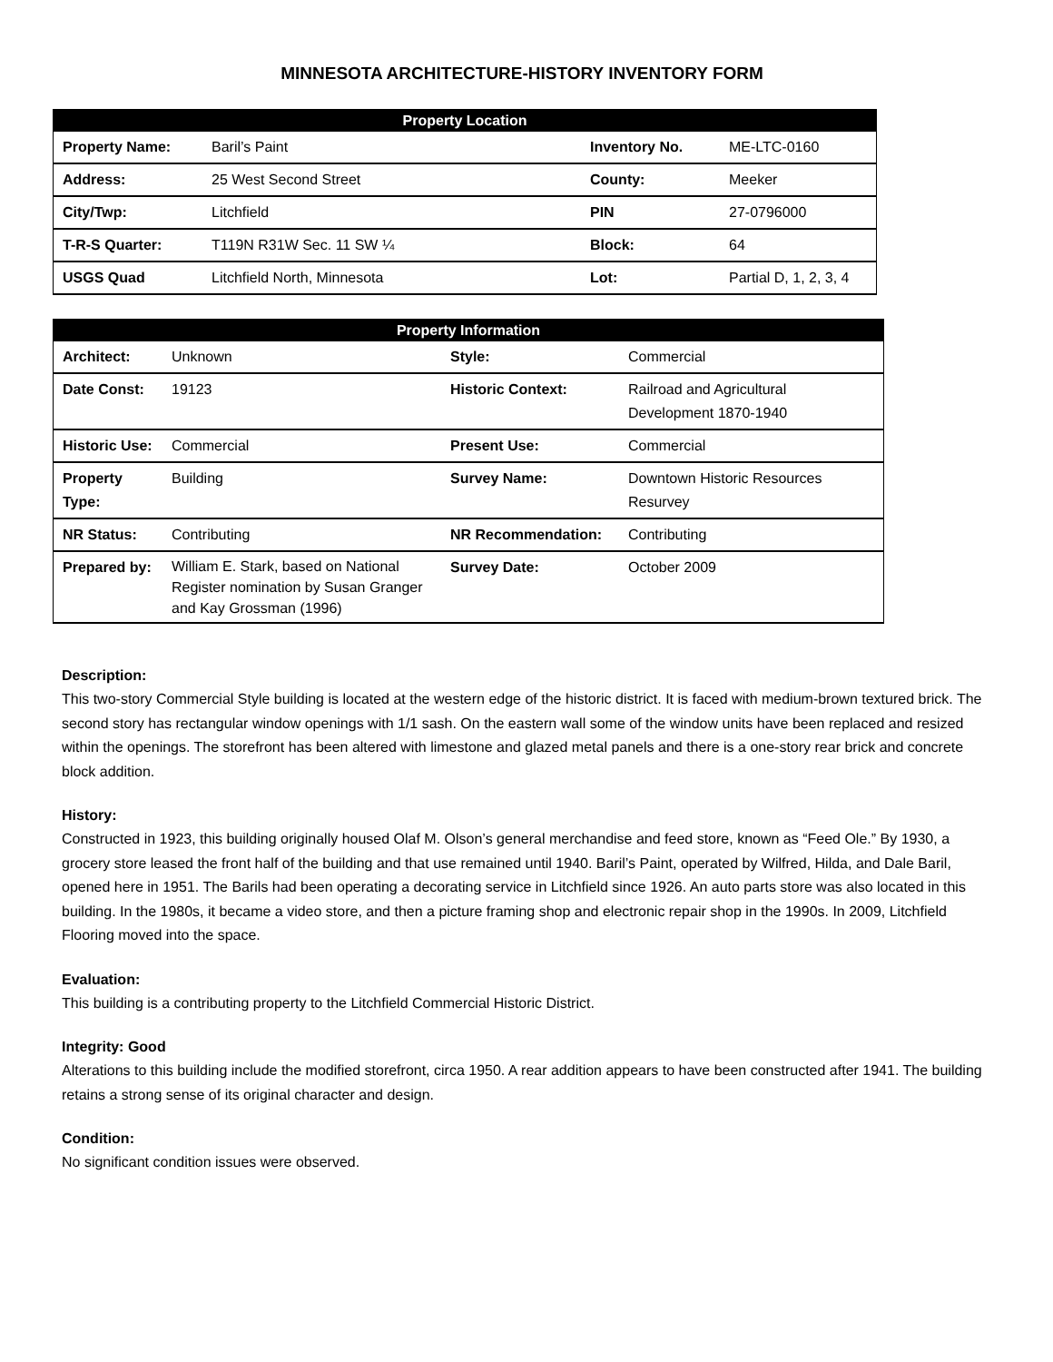MINNESOTA ARCHITECTURE-HISTORY INVENTORY FORM
| Property Location | | | |
| --- | --- | --- | --- |
| Property Name: | Baril’s Paint | Inventory No. | ME-LTC-0160 |
| Address: | 25 West Second Street | County: | Meeker |
| City/Twp: | Litchfield | PIN | 27-0796000 |
| T-R-S Quarter: | T119N R31W Sec. 11 SW ¼ | Block: | 64 |
| USGS Quad | Litchfield North, Minnesota | Lot: | Partial D, 1, 2, 3, 4 |
| Property Information | | | |
| --- | --- | --- | --- |
| Architect: | Unknown | Style: | Commercial |
| Date Const: | 19123 | Historic Context: | Railroad and Agricultural Development 1870-1940 |
| Historic Use: | Commercial | Present Use: | Commercial |
| Property Type: | Building | Survey Name: | Downtown Historic Resources Resurvey |
| NR Status: | Contributing | NR Recommendation: | Contributing |
| Prepared by: | William E. Stark, based on National Register nomination by Susan Granger and Kay Grossman (1996) | Survey Date: | October 2009 |
Description:
This two-story Commercial Style building is located at the western edge of the historic district. It is faced with medium-brown textured brick. The second story has rectangular window openings with 1/1 sash. On the eastern wall some of the window units have been replaced and resized within the openings. The storefront has been altered with limestone and glazed metal panels and there is a one-story rear brick and concrete block addition.
History:
Constructed in 1923, this building originally housed Olaf M. Olson’s general merchandise and feed store, known as “Feed Ole.” By 1930, a grocery store leased the front half of the building and that use remained until 1940. Baril’s Paint, operated by Wilfred, Hilda, and Dale Baril, opened here in 1951. The Barils had been operating a decorating service in Litchfield since 1926. An auto parts store was also located in this building. In the 1980s, it became a video store, and then a picture framing shop and electronic repair shop in the 1990s. In 2009, Litchfield Flooring moved into the space.
Evaluation:
This building is a contributing property to the Litchfield Commercial Historic District.
Integrity: Good
Alterations to this building include the modified storefront, circa 1950. A rear addition appears to have been constructed after 1941. The building retains a strong sense of its original character and design.
Condition:
No significant condition issues were observed.